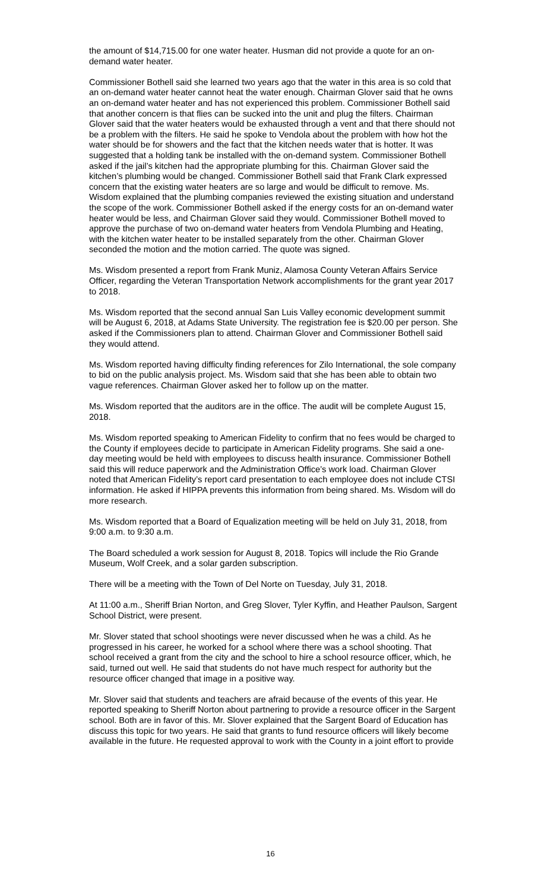the amount of $14,715.00 for one water heater. Husman did not provide a quote for an on-demand water heater.
Commissioner Bothell said she learned two years ago that the water in this area is so cold that an on-demand water heater cannot heat the water enough. Chairman Glover said that he owns an on-demand water heater and has not experienced this problem. Commissioner Bothell said that another concern is that flies can be sucked into the unit and plug the filters. Chairman Glover said that the water heaters would be exhausted through a vent and that there should not be a problem with the filters. He said he spoke to Vendola about the problem with how hot the water should be for showers and the fact that the kitchen needs water that is hotter. It was suggested that a holding tank be installed with the on-demand system. Commissioner Bothell asked if the jail’s kitchen had the appropriate plumbing for this. Chairman Glover said the kitchen’s plumbing would be changed. Commissioner Bothell said that Frank Clark expressed concern that the existing water heaters are so large and would be difficult to remove. Ms. Wisdom explained that the plumbing companies reviewed the existing situation and understand the scope of the work. Commissioner Bothell asked if the energy costs for an on-demand water heater would be less, and Chairman Glover said they would. Commissioner Bothell moved to approve the purchase of two on-demand water heaters from Vendola Plumbing and Heating, with the kitchen water heater to be installed separately from the other. Chairman Glover seconded the motion and the motion carried. The quote was signed.
Ms. Wisdom presented a report from Frank Muniz, Alamosa County Veteran Affairs Service Officer, regarding the Veteran Transportation Network accomplishments for the grant year 2017 to 2018.
Ms. Wisdom reported that the second annual San Luis Valley economic development summit will be August 6, 2018, at Adams State University. The registration fee is $20.00 per person. She asked if the Commissioners plan to attend. Chairman Glover and Commissioner Bothell said they would attend.
Ms. Wisdom reported having difficulty finding references for Zilo International, the sole company to bid on the public analysis project. Ms. Wisdom said that she has been able to obtain two vague references. Chairman Glover asked her to follow up on the matter.
Ms. Wisdom reported that the auditors are in the office. The audit will be complete August 15, 2018.
Ms. Wisdom reported speaking to American Fidelity to confirm that no fees would be charged to the County if employees decide to participate in American Fidelity programs. She said a one-day meeting would be held with employees to discuss health insurance. Commissioner Bothell said this will reduce paperwork and the Administration Office’s work load. Chairman Glover noted that American Fidelity’s report card presentation to each employee does not include CTSI information. He asked if HIPPA prevents this information from being shared. Ms. Wisdom will do more research.
Ms. Wisdom reported that a Board of Equalization meeting will be held on July 31, 2018, from 9:00 a.m. to 9:30 a.m.
The Board scheduled a work session for August 8, 2018. Topics will include the Rio Grande Museum, Wolf Creek, and a solar garden subscription.
There will be a meeting with the Town of Del Norte on Tuesday, July 31, 2018.
At 11:00 a.m., Sheriff Brian Norton, and Greg Slover, Tyler Kyffin, and Heather Paulson, Sargent School District, were present.
Mr. Slover stated that school shootings were never discussed when he was a child. As he progressed in his career, he worked for a school where there was a school shooting. That school received a grant from the city and the school to hire a school resource officer, which, he said, turned out well. He said that students do not have much respect for authority but the resource officer changed that image in a positive way.
Mr. Slover said that students and teachers are afraid because of the events of this year. He reported speaking to Sheriff Norton about partnering to provide a resource officer in the Sargent school. Both are in favor of this. Mr. Slover explained that the Sargent Board of Education has discuss this topic for two years. He said that grants to fund resource officers will likely become available in the future. He requested approval to work with the County in a joint effort to provide
16